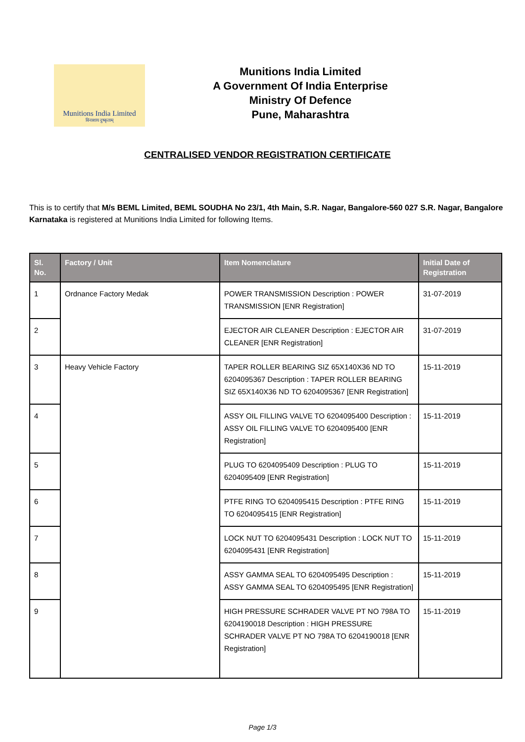Munitions India Limited
विनाशाय दुष्कृताम्
Munitions India Limited
A Government Of India Enterprise
Ministry Of Defence
Pune, Maharashtra
CENTRALISED VENDOR REGISTRATION CERTIFICATE
This is to certify that M/s BEML Limited, BEML SOUDHA No 23/1, 4th Main, S.R. Nagar, Bangalore-560 027 S.R. Nagar, Bangalore Karnataka is registered at Munitions India Limited for following Items.
| Sl. No. | Factory / Unit | Item Nomenclature | Initial Date of Registration |
| --- | --- | --- | --- |
| 1 | Ordnance Factory Medak | POWER TRANSMISSION Description : POWER TRANSMISSION [ENR Registration] | 31-07-2019 |
| 2 | | EJECTOR AIR CLEANER Description : EJECTOR AIR CLEANER [ENR Registration] | 31-07-2019 |
| 3 | Heavy Vehicle Factory | TAPER ROLLER BEARING SIZ 65X140X36 ND TO 6204095367 Description : TAPER ROLLER BEARING SIZ 65X140X36 ND TO 6204095367 [ENR Registration] | 15-11-2019 |
| 4 | | ASSY OIL FILLING VALVE TO 6204095400 Description : ASSY OIL FILLING VALVE TO 6204095400 [ENR Registration] | 15-11-2019 |
| 5 | | PLUG TO 6204095409 Description : PLUG TO 6204095409 [ENR Registration] | 15-11-2019 |
| 6 | | PTFE RING TO 6204095415 Description : PTFE RING TO 6204095415 [ENR Registration] | 15-11-2019 |
| 7 | | LOCK NUT TO 6204095431 Description : LOCK NUT TO 6204095431 [ENR Registration] | 15-11-2019 |
| 8 | | ASSY GAMMA SEAL TO 6204095495 Description : ASSY GAMMA SEAL TO 6204095495 [ENR Registration] | 15-11-2019 |
| 9 | | HIGH PRESSURE SCHRADER VALVE PT NO 798A TO 6204190018 Description : HIGH PRESSURE SCHRADER VALVE PT NO 798A TO 6204190018 [ENR Registration] | 15-11-2019 |
Page 1/3